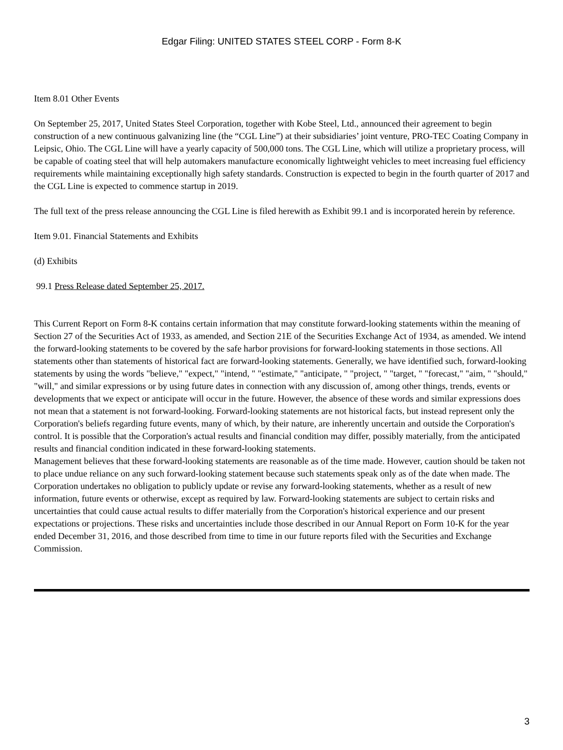Edgar Filing: UNITED STATES STEEL CORP - Form 8-K
Item 8.01 Other Events
On September 25, 2017, United States Steel Corporation, together with Kobe Steel, Ltd., announced their agreement to begin construction of a new continuous galvanizing line (the “CGL Line”) at their subsidiaries’ joint venture, PRO-TEC Coating Company in Leipsic, Ohio. The CGL Line will have a yearly capacity of 500,000 tons. The CGL Line, which will utilize a proprietary process, will be capable of coating steel that will help automakers manufacture economically lightweight vehicles to meet increasing fuel efficiency requirements while maintaining exceptionally high safety standards. Construction is expected to begin in the fourth quarter of 2017 and the CGL Line is expected to commence startup in 2019.
The full text of the press release announcing the CGL Line is filed herewith as Exhibit 99.1 and is incorporated herein by reference.
Item 9.01. Financial Statements and Exhibits
(d) Exhibits
99.1 Press Release dated September 25, 2017.
This Current Report on Form 8-K contains certain information that may constitute forward-looking statements within the meaning of Section 27 of the Securities Act of 1933, as amended, and Section 21E of the Securities Exchange Act of 1934, as amended. We intend the forward-looking statements to be covered by the safe harbor provisions for forward-looking statements in those sections. All statements other than statements of historical fact are forward-looking statements. Generally, we have identified such, forward-looking statements by using the words "believe," "expect," "intend, " "estimate," "anticipate, " "project, " "target, " "forecast," "aim, " "should," "will," and similar expressions or by using future dates in connection with any discussion of, among other things, trends, events or developments that we expect or anticipate will occur in the future. However, the absence of these words and similar expressions does not mean that a statement is not forward-looking. Forward-looking statements are not historical facts, but instead represent only the Corporation's beliefs regarding future events, many of which, by their nature, are inherently uncertain and outside the Corporation's control. It is possible that the Corporation's actual results and financial condition may differ, possibly materially, from the anticipated results and financial condition indicated in these forward-looking statements.
Management believes that these forward-looking statements are reasonable as of the time made. However, caution should be taken not to place undue reliance on any such forward-looking statement because such statements speak only as of the date when made. The Corporation undertakes no obligation to publicly update or revise any forward-looking statements, whether as a result of new information, future events or otherwise, except as required by law. Forward-looking statements are subject to certain risks and uncertainties that could cause actual results to differ materially from the Corporation's historical experience and our present expectations or projections. These risks and uncertainties include those described in our Annual Report on Form 10-K for the year ended December 31, 2016, and those described from time to time in our future reports filed with the Securities and Exchange Commission.
3